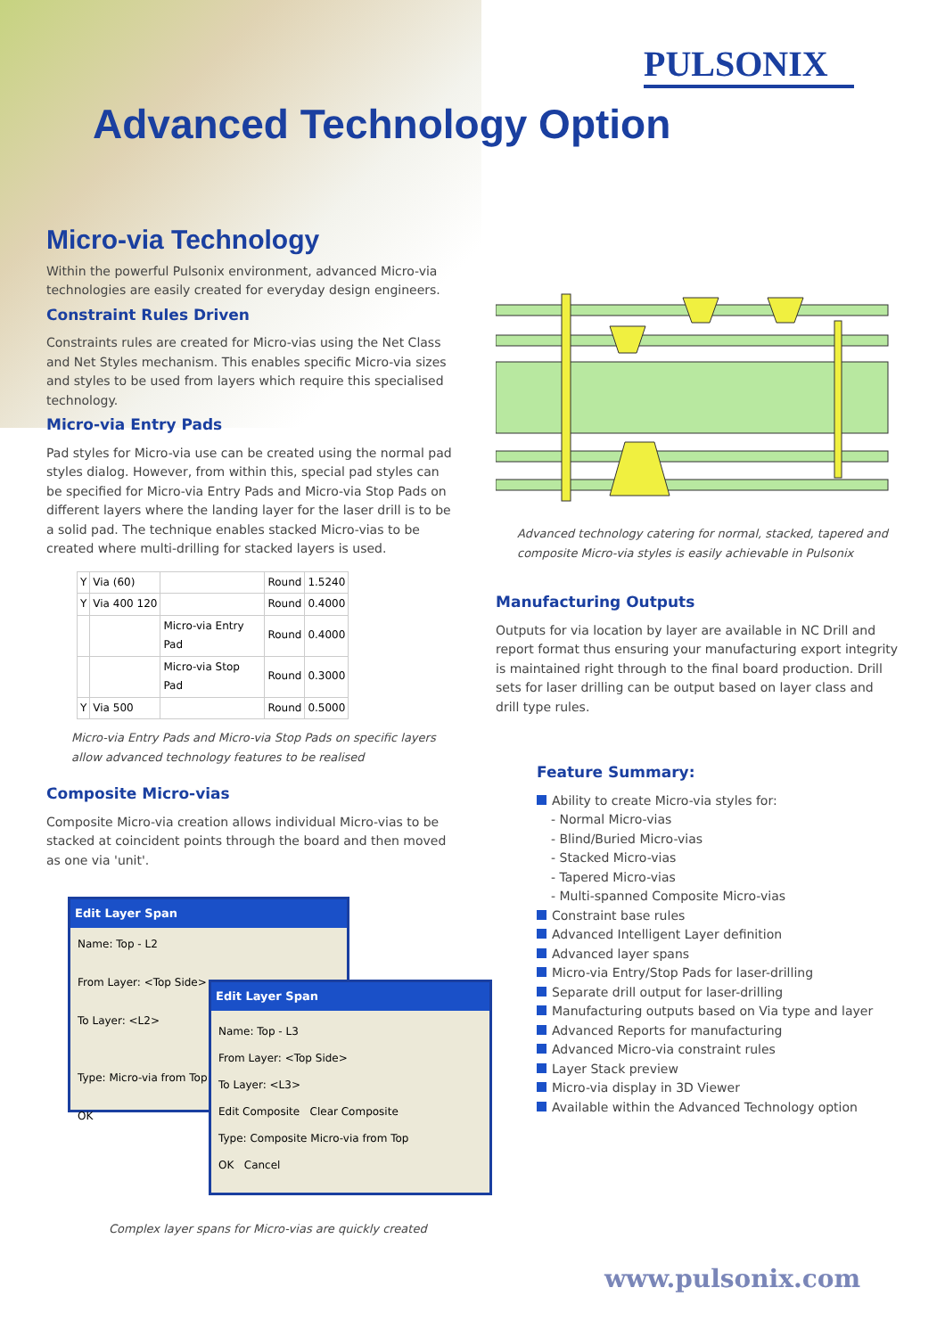PULSONIX
Advanced Technology Option
Micro-via Technology
Within the powerful Pulsonix environment, advanced Micro-via technologies are easily created for everyday design engineers.
Constraint Rules Driven
Constraints rules are created for Micro-vias using the Net Class and Net Styles mechanism. This enables specific Micro-via sizes and styles to be used from layers which require this specialised technology.
Micro-via Entry Pads
Pad styles for Micro-via use can be created using the normal pad styles dialog. However, from within this, special pad styles can be specified for Micro-via Entry Pads and Micro-via Stop Pads on different layers where the landing layer for the laser drill is to be a solid pad. The technique enables stacked Micro-vias to be created where multi-drilling for stacked layers is used.
| Y | Via (60) | | Round | 1.5240 |
| Y | Via 400 120 | | Round | 0.4000 |
| | | Micro-via Entry Pad | Round | 0.4000 |
| | | Micro-via Stop Pad | Round | 0.3000 |
| Y | Via 500 | | Round | 0.5000 |
Micro-via Entry Pads and Micro-via Stop Pads on specific layers allow advanced technology features to be realised
Composite Micro-vias
Composite Micro-via creation allows individual Micro-vias to be stacked at coincident points through the board and then moved as one via 'unit'.
Edit Layer Span
Name: Top - L2
From Layer: <Top Side>
To Layer: <L2>
Type: Micro-via from Top
OK
Edit Layer Span
Name: Top - L3
From Layer: <Top Side>
To Layer: <L3>
Edit Composite Clear Composite
Type: Composite Micro-via from Top
OK Cancel
Complex layer spans for Micro-vias are quickly created
Advanced technology catering for normal, stacked, tapered and composite Micro-via styles is easily achievable in Pulsonix
Manufacturing Outputs
Outputs for via location by layer are available in NC Drill and report format thus ensuring your manufacturing export integrity is maintained right through to the final board production. Drill sets for laser drilling can be output based on layer class and drill type rules.
Feature Summary:
Ability to create Micro-via styles for:
- Normal Micro-vias
- Blind/Buried Micro-vias
- Stacked Micro-vias
- Tapered Micro-vias
- Multi-spanned Composite Micro-vias
Constraint base rules
Advanced Intelligent Layer definition
Advanced layer spans
Micro-via Entry/Stop Pads for laser-drilling
Separate drill output for laser-drilling
Manufacturing outputs based on Via type and layer
Advanced Reports for manufacturing
Advanced Micro-via constraint rules
Layer Stack preview
Micro-via display in 3D Viewer
Available within the Advanced Technology option
www.pulsonix.com